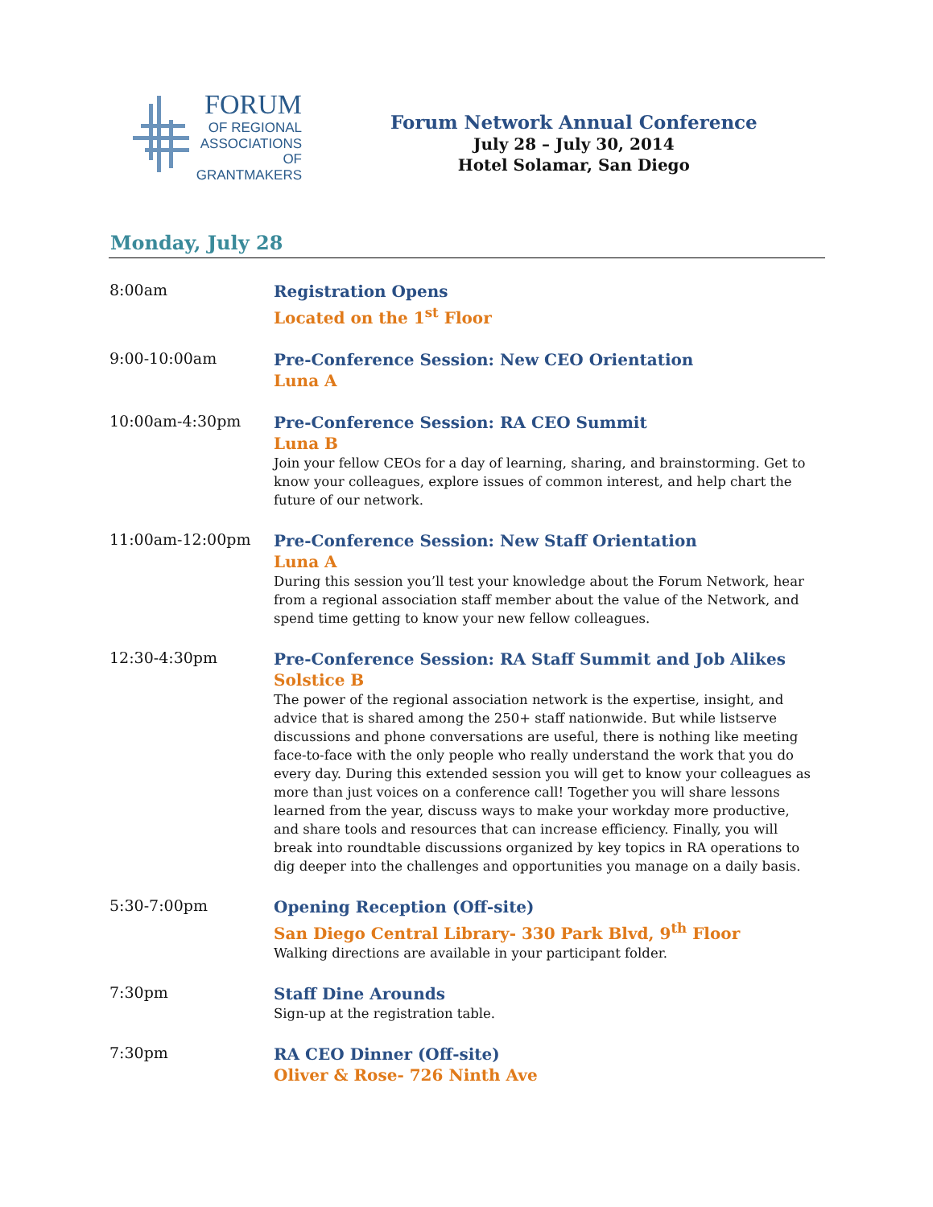FORUM
OF REGIONAL
ASSOCIATIONS
OF GRANTMAKERS
Forum Network Annual Conference
July 28 – July 30, 2014
Hotel Solamar, San Diego
Monday, July 28
8:00am
Registration Opens
Located on the 1<sup>st</sup> Floor
9:00-10:00am
Pre-Conference Session: New CEO Orientation
Luna A
10:00am-4:30pm
Pre-Conference Session: RA CEO Summit
Luna B
Join your fellow CEOs for a day of learning, sharing, and brainstorming. Get to know your colleagues, explore issues of common interest, and help chart the future of our network.
11:00am-12:00pm
Pre-Conference Session: New Staff Orientation
Luna A
During this session you’ll test your knowledge about the Forum Network, hear from a regional association staff member about the value of the Network, and spend time getting to know your new fellow colleagues.
12:30-4:30pm
Pre-Conference Session: RA Staff Summit and Job Alikes
Solstice B
The power of the regional association network is the expertise, insight, and advice that is shared among the 250+ staff nationwide. But while listserve discussions and phone conversations are useful, there is nothing like meeting face-to-face with the only people who really understand the work that you do every day. During this extended session you will get to know your colleagues as more than just voices on a conference call! Together you will share lessons learned from the year, discuss ways to make your workday more productive, and share tools and resources that can increase efficiency. Finally, you will break into roundtable discussions organized by key topics in RA operations to dig deeper into the challenges and opportunities you manage on a daily basis.
5:30-7:00pm
Opening Reception (Off-site)
San Diego Central Library- 330 Park Blvd, 9<sup>th</sup> Floor
Walking directions are available in your participant folder.
7:30pm
Staff Dine Arounds
Sign-up at the registration table.
7:30pm
RA CEO Dinner (Off-site)
Oliver & Rose- 726 Ninth Ave